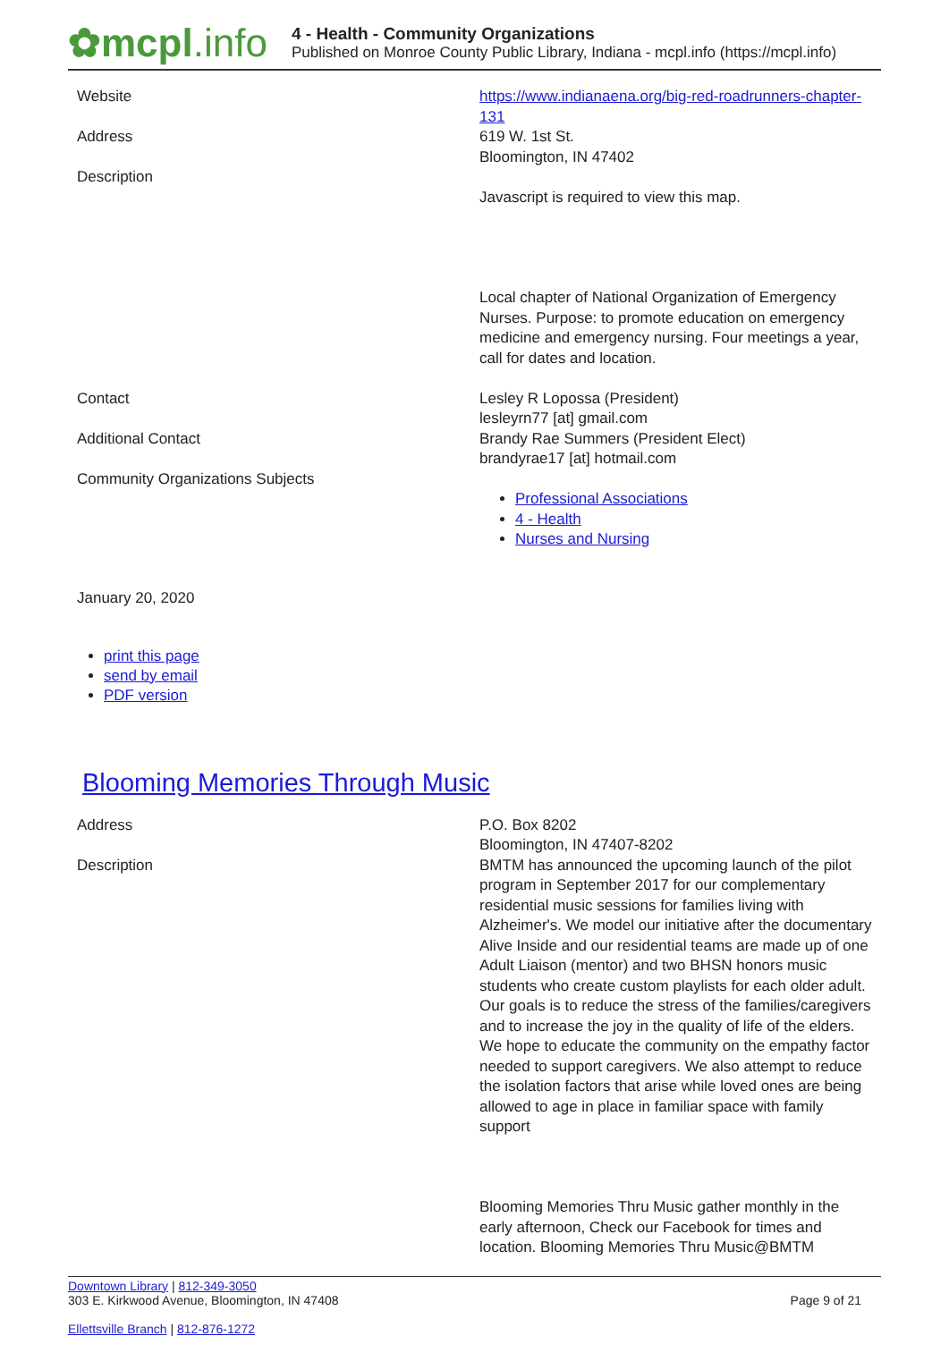✿mcpl.info
4 - Health - Community Organizations
Published on Monroe County Public Library, Indiana - mcpl.info (https://mcpl.info)
| Website | https://www.indianaena.org/big-red-roadrunners-chapter-131 |
| Address | 619 W. 1st St. Bloomington, IN 47402 |
| Description | Javascript is required to view this map. Local chapter of National Organization of Emergency Nurses. Purpose: to promote education on emergency medicine and emergency nursing. Four meetings a year, call for dates and location. |
| Contact | Lesley R Lopossa (President) lesleyrn77 [at] gmail.com |
| Additional Contact | Brandy Rae Summers (President Elect) brandyrae17 [at] hotmail.com |
| Community Organizations Subjects | Professional Associations 4 - Health Nurses and Nursing |
January 20, 2020
print this page
send by email
PDF version
Blooming Memories Through Music
| Address | P.O. Box 8202 Bloomington, IN 47407-8202 |
| Description | BMTM has announced the upcoming launch of the pilot program in September 2017 for our complementary residential music sessions for families living with Alzheimer's. We model our initiative after the documentary Alive Inside and our residential teams are made up of one Adult Liaison (mentor) and two BHSN honors music students who create custom playlists for each older adult. Our goals is to reduce the stress of the families/caregivers and to increase the joy in the quality of life of the elders. We hope to educate the community on the empathy factor needed to support caregivers. We also attempt to reduce the isolation factors that arise while loved ones are being allowed to age in place in familiar space with family support Blooming Memories Thru Music gather monthly in the early afternoon, Check our Facebook for times and location. Blooming Memories Thru Music@BMTM |
Downtown Library | 812-349-3050
303 E. Kirkwood Avenue, Bloomington, IN 47408
Ellettsville Branch | 812-876-1272
Page 9 of 21